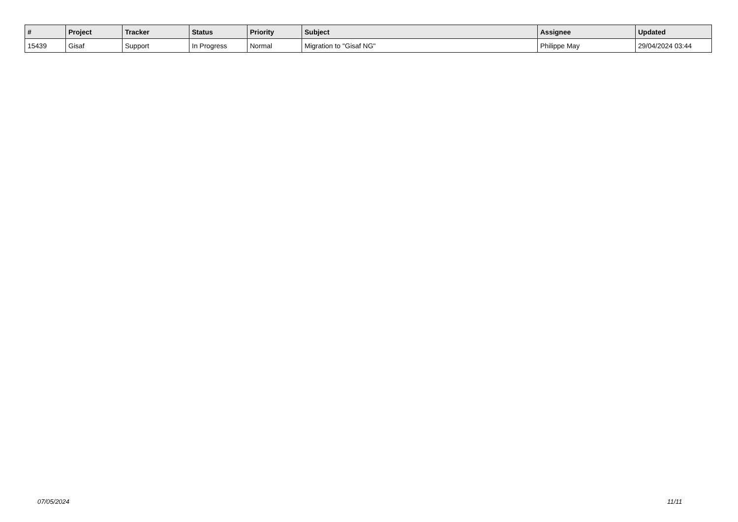| # | Project | Tracker | Status | Priority | Subject | Assignee | Updated |
| --- | --- | --- | --- | --- | --- | --- | --- |
| 15439 | Gisaf | Support | In Progress | Normal | Migration to "Gisaf NG" | Philippe May | 29/04/2024 03:44 |
07/05/2024 11/11